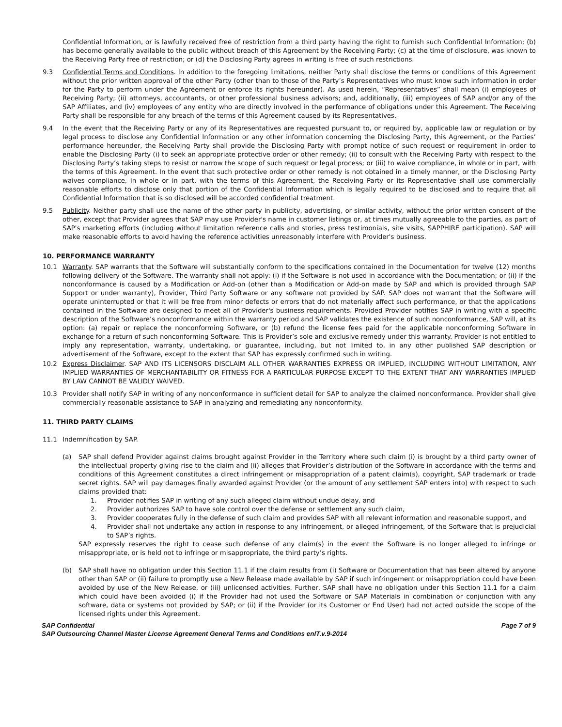Confidential Information, or is lawfully received free of restriction from a third party having the right to furnish such Confidential Information; (b) has become generally available to the public without breach of this Agreement by the Receiving Party; (c) at the time of disclosure, was known to the Receiving Party free of restriction; or (d) the Disclosing Party agrees in writing is free of such restrictions.
9.3 Confidential Terms and Conditions. In addition to the foregoing limitations, neither Party shall disclose the terms or conditions of this Agreement without the prior written approval of the other Party (other than to those of the Party’s Representatives who must know such information in order for the Party to perform under the Agreement or enforce its rights hereunder). As used herein, “Representatives” shall mean (i) employees of Receiving Party; (ii) attorneys, accountants, or other professional business advisors; and, additionally, (iii) employees of SAP and/or any of the SAP Affiliates, and (iv) employees of any entity who are directly involved in the performance of obligations under this Agreement. The Receiving Party shall be responsible for any breach of the terms of this Agreement caused by its Representatives.
9.4 In the event that the Receiving Party or any of its Representatives are requested pursuant to, or required by, applicable law or regulation or by legal process to disclose any Confidential Information or any other information concerning the Disclosing Party, this Agreement, or the Parties’ performance hereunder, the Receiving Party shall provide the Disclosing Party with prompt notice of such request or requirement in order to enable the Disclosing Party (i) to seek an appropriate protective order or other remedy; (ii) to consult with the Receiving Party with respect to the Disclosing Party’s taking steps to resist or narrow the scope of such request or legal process; or (iii) to waive compliance, in whole or in part, with the terms of this Agreement. In the event that such protective order or other remedy is not obtained in a timely manner, or the Disclosing Party waives compliance, in whole or in part, with the terms of this Agreement, the Receiving Party or its Representative shall use commercially reasonable efforts to disclose only that portion of the Confidential Information which is legally required to be disclosed and to require that all Confidential Information that is so disclosed will be accorded confidential treatment.
9.5 Publicity. Neither party shall use the name of the other party in publicity, advertising, or similar activity, without the prior written consent of the other, except that Provider agrees that SAP may use Provider's name in customer listings or, at times mutually agreeable to the parties, as part of SAP's marketing efforts (including without limitation reference calls and stories, press testimonials, site visits, SAPPHIRE participation). SAP will make reasonable efforts to avoid having the reference activities unreasonably interfere with Provider's business.
10. PERFORMANCE WARRANTY
10.1 Warranty. SAP warrants that the Software will substantially conform to the specifications contained in the Documentation for twelve (12) months following delivery of the Software. The warranty shall not apply: (i) if the Software is not used in accordance with the Documentation; or (ii) if the nonconformance is caused by a Modification or Add-on (other than a Modification or Add-on made by SAP and which is provided through SAP Support or under warranty), Provider, Third Party Software or any software not provided by SAP. SAP does not warrant that the Software will operate uninterrupted or that it will be free from minor defects or errors that do not materially affect such performance, or that the applications contained in the Software are designed to meet all of Provider's business requirements. Provided Provider notifies SAP in writing with a specific description of the Software’s nonconformance within the warranty period and SAP validates the existence of such nonconformance, SAP will, at its option: (a) repair or replace the nonconforming Software, or (b) refund the license fees paid for the applicable nonconforming Software in exchange for a return of such nonconforming Software. This is Provider’s sole and exclusive remedy under this warranty. Provider is not entitled to imply any representation, warranty, undertaking, or guarantee, including, but not limited to, in any other published SAP description or advertisement of the Software, except to the extent that SAP has expressly confirmed such in writing.
10.2 Express Disclaimer. SAP AND ITS LICENSORS DISCLAIM ALL OTHER WARRANTIES EXPRESS OR IMPLIED, INCLUDING WITHOUT LIMITATION, ANY IMPLIED WARRANTIES OF MERCHANTABILITY OR FITNESS FOR A PARTICULAR PURPOSE EXCEPT TO THE EXTENT THAT ANY WARRANTIES IMPLIED BY LAW CANNOT BE VALIDLY WAIVED.
10.3 Provider shall notify SAP in writing of any nonconformance in sufficient detail for SAP to analyze the claimed nonconformance. Provider shall give commercially reasonable assistance to SAP in analyzing and remediating any nonconformity.
11. THIRD PARTY CLAIMS
11.1 Indemnification by SAP.
(a) SAP shall defend Provider against claims brought against Provider in the Territory where such claim (i) is brought by a third party owner of the intellectual property giving rise to the claim and (ii) alleges that Provider’s distribution of the Software in accordance with the terms and conditions of this Agreement constitutes a direct infringement or misappropriation of a patent claim(s), copyright, SAP trademark or trade secret rights. SAP will pay damages finally awarded against Provider (or the amount of any settlement SAP enters into) with respect to such claims provided that:
1. Provider notifies SAP in writing of any such alleged claim without undue delay, and
2. Provider authorizes SAP to have sole control over the defense or settlement any such claim,
3. Provider cooperates fully in the defense of such claim and provides SAP with all relevant information and reasonable support, and
4. Provider shall not undertake any action in response to any infringement, or alleged infringement, of the Software that is prejudicial to SAP’s rights.
SAP expressly reserves the right to cease such defense of any claim(s) in the event the Software is no longer alleged to infringe or misappropriate, or is held not to infringe or misappropriate, the third party’s rights.
(b) SAP shall have no obligation under this Section 11.1 if the claim results from (i) Software or Documentation that has been altered by anyone other than SAP or (ii) failure to promptly use a New Release made available by SAP if such infringement or misappropriation could have been avoided by use of the New Release, or (iii) unlicensed activities. Further, SAP shall have no obligation under this Section 11.1 for a claim which could have been avoided (i) if the Provider had not used the Software or SAP Materials in combination or conjunction with any software, data or systems not provided by SAP; or (ii) if the Provider (or its Customer or End User) had not acted outside the scope of the licensed rights under this Agreement.
Page 7 of 9 SAP Confidential
SAP Outsourcing Channel Master License Agreement General Terms and Conditions enIT.v.9-2014